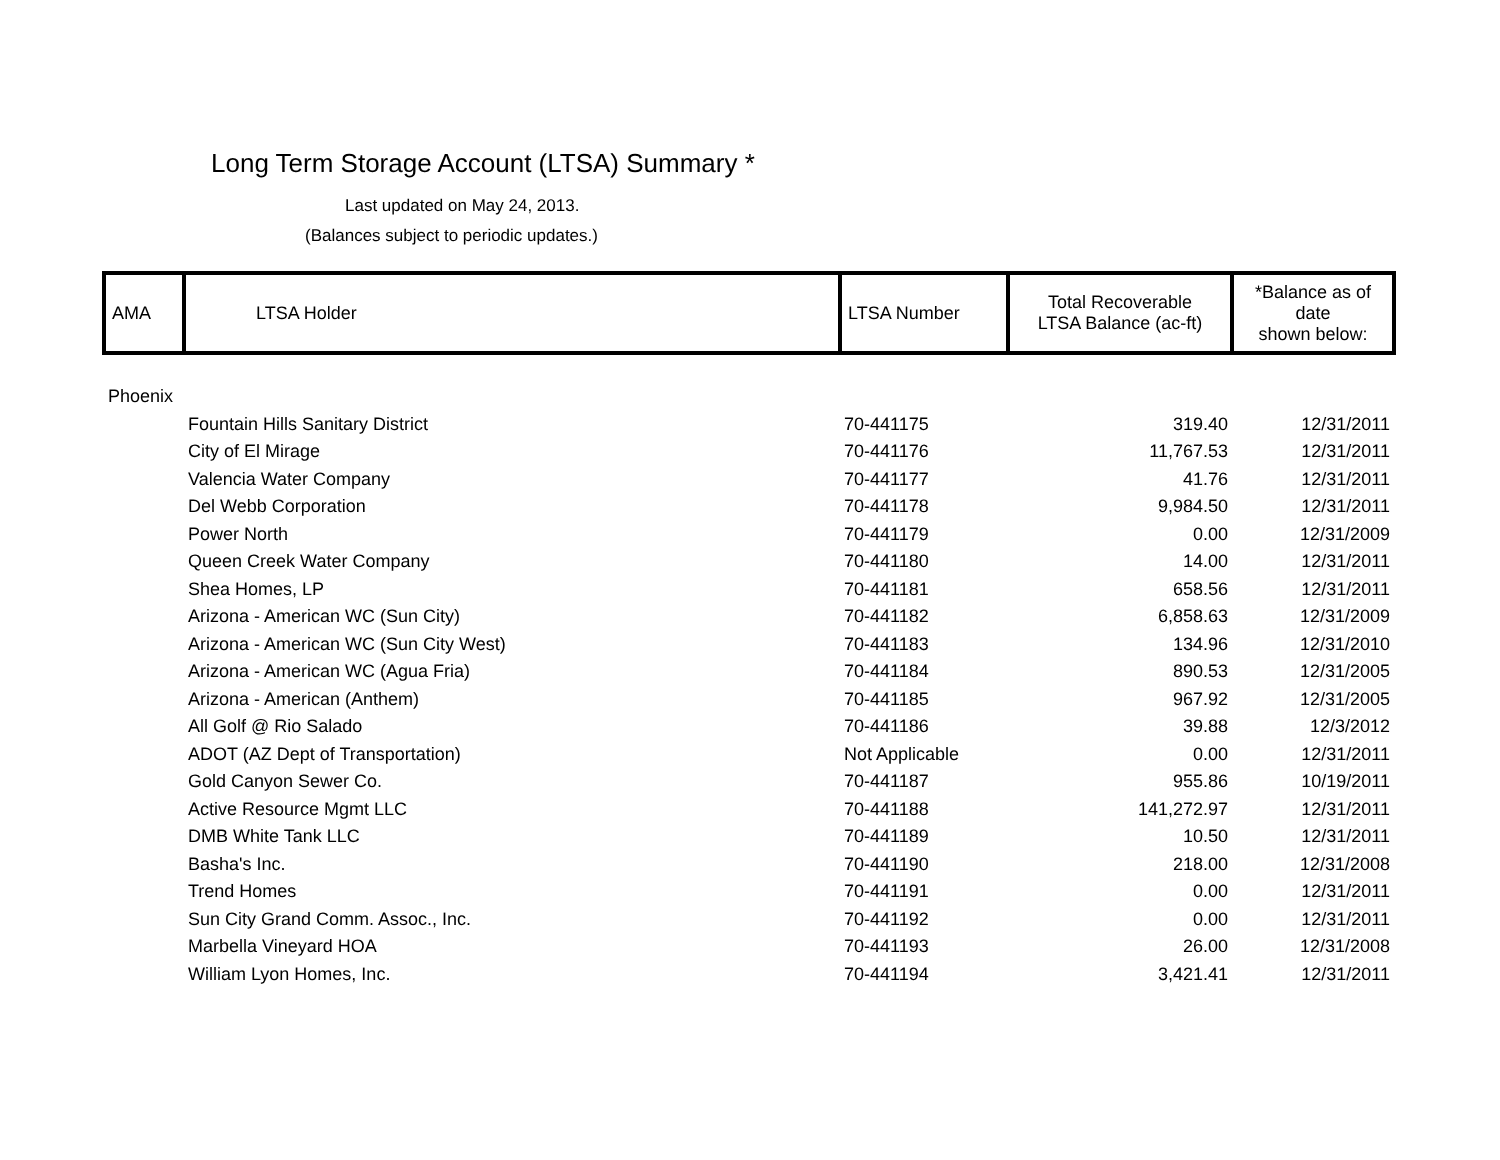Long Term Storage Account (LTSA) Summary *
Last updated on May 24, 2013.
(Balances subject to periodic updates.)
| AMA | LTSA Holder | LTSA Number | Total Recoverable LTSA Balance (ac-ft) | *Balance as of date shown below: |
| --- | --- | --- | --- | --- |
| Phoenix | | | | |
| | Fountain Hills Sanitary District | 70-441175 | 319.40 | 12/31/2011 |
| | City of El Mirage | 70-441176 | 11,767.53 | 12/31/2011 |
| | Valencia Water Company | 70-441177 | 41.76 | 12/31/2011 |
| | Del Webb Corporation | 70-441178 | 9,984.50 | 12/31/2011 |
| | Power North | 70-441179 | 0.00 | 12/31/2009 |
| | Queen Creek Water Company | 70-441180 | 14.00 | 12/31/2011 |
| | Shea Homes, LP | 70-441181 | 658.56 | 12/31/2011 |
| | Arizona - American WC (Sun City) | 70-441182 | 6,858.63 | 12/31/2009 |
| | Arizona - American WC (Sun City West) | 70-441183 | 134.96 | 12/31/2010 |
| | Arizona - American WC (Agua Fria) | 70-441184 | 890.53 | 12/31/2005 |
| | Arizona - American (Anthem) | 70-441185 | 967.92 | 12/31/2005 |
| | All Golf @ Rio Salado | 70-441186 | 39.88 | 12/3/2012 |
| | ADOT (AZ Dept of Transportation) | Not Applicable | 0.00 | 12/31/2011 |
| | Gold Canyon Sewer Co. | 70-441187 | 955.86 | 10/19/2011 |
| | Active Resource Mgmt LLC | 70-441188 | 141,272.97 | 12/31/2011 |
| | DMB White Tank LLC | 70-441189 | 10.50 | 12/31/2011 |
| | Basha's Inc. | 70-441190 | 218.00 | 12/31/2008 |
| | Trend Homes | 70-441191 | 0.00 | 12/31/2011 |
| | Sun City Grand Comm. Assoc., Inc. | 70-441192 | 0.00 | 12/31/2011 |
| | Marbella Vineyard HOA | 70-441193 | 26.00 | 12/31/2008 |
| | William Lyon Homes, Inc. | 70-441194 | 3,421.41 | 12/31/2011 |